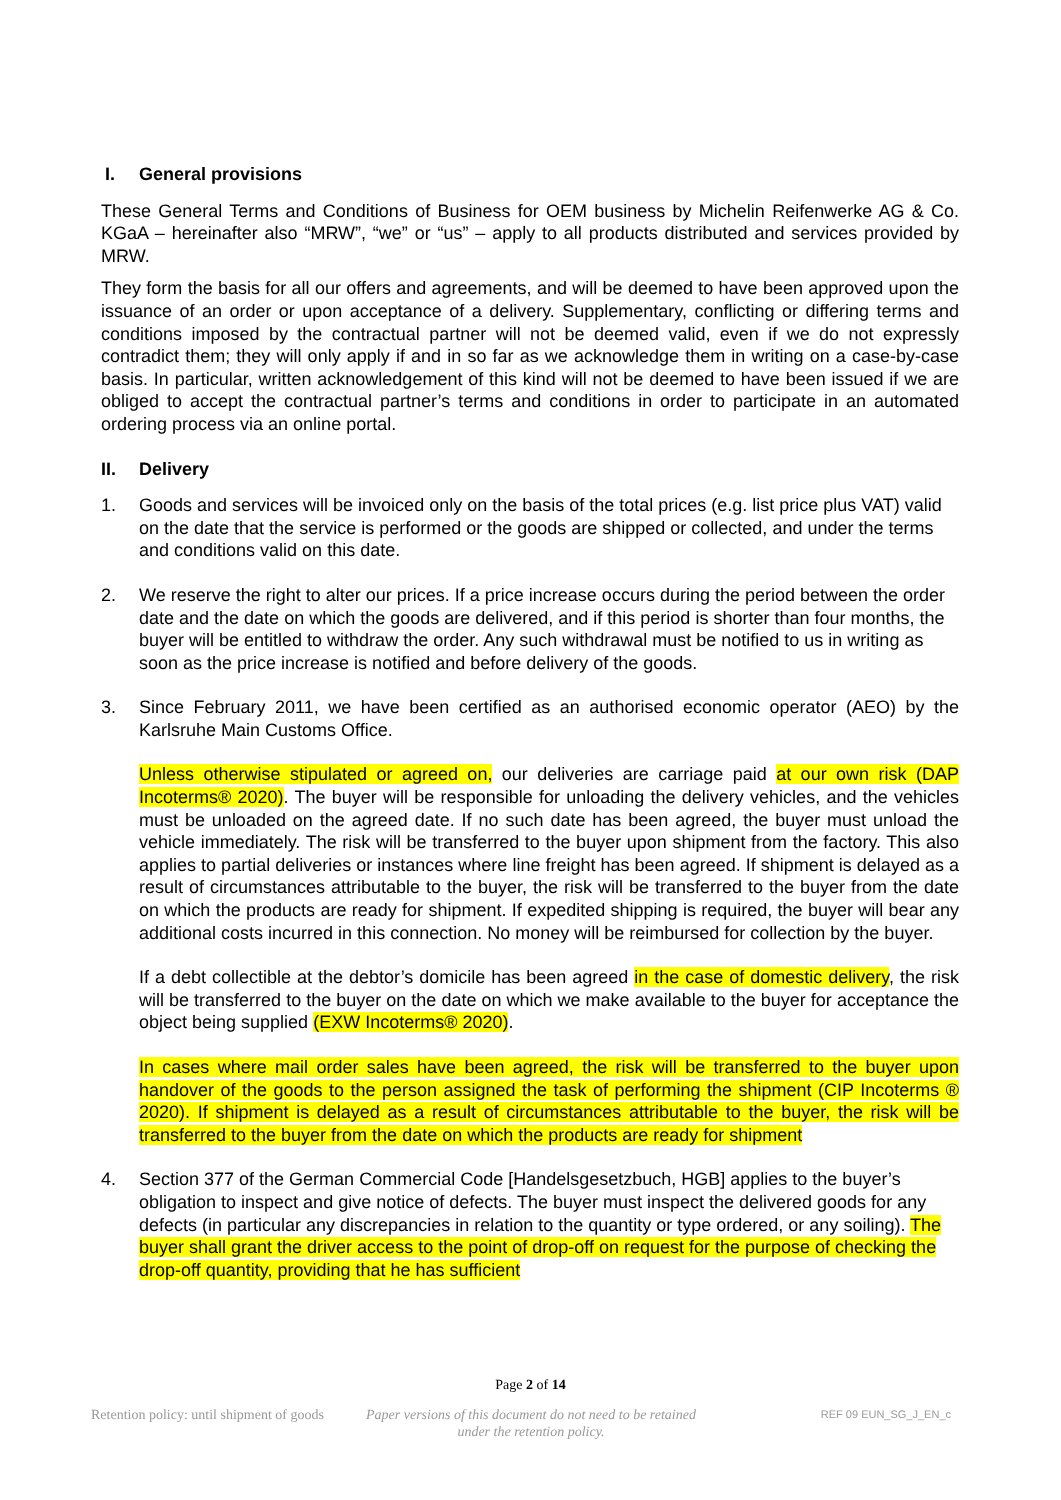I. General provisions
These General Terms and Conditions of Business for OEM business by Michelin Reifenwerke AG & Co. KGaA – hereinafter also “MRW”, “we” or “us” – apply to all products distributed and services provided by MRW.
They form the basis for all our offers and agreements, and will be deemed to have been approved upon the issuance of an order or upon acceptance of a delivery. Supplementary, conflicting or differing terms and conditions imposed by the contractual partner will not be deemed valid, even if we do not expressly contradict them; they will only apply if and in so far as we acknowledge them in writing on a case-by-case basis. In particular, written acknowledgement of this kind will not be deemed to have been issued if we are obliged to accept the contractual partner’s terms and conditions in order to participate in an automated ordering process via an online portal.
II. Delivery
1. Goods and services will be invoiced only on the basis of the total prices (e.g. list price plus VAT) valid on the date that the service is performed or the goods are shipped or collected, and under the terms and conditions valid on this date.
2. We reserve the right to alter our prices. If a price increase occurs during the period between the order date and the date on which the goods are delivered, and if this period is shorter than four months, the buyer will be entitled to withdraw the order. Any such withdrawal must be notified to us in writing as soon as the price increase is notified and before delivery of the goods.
3. Since February 2011, we have been certified as an authorised economic operator (AEO) by the Karlsruhe Main Customs Office.
Unless otherwise stipulated or agreed on, our deliveries are carriage paid at our own risk (DAP Incoterms® 2020). The buyer will be responsible for unloading the delivery vehicles, and the vehicles must be unloaded on the agreed date. If no such date has been agreed, the buyer must unload the vehicle immediately. The risk will be transferred to the buyer upon shipment from the factory. This also applies to partial deliveries or instances where line freight has been agreed. If shipment is delayed as a result of circumstances attributable to the buyer, the risk will be transferred to the buyer from the date on which the products are ready for shipment. If expedited shipping is required, the buyer will bear any additional costs incurred in this connection. No money will be reimbursed for collection by the buyer.
If a debt collectible at the debtor’s domicile has been agreed in the case of domestic delivery, the risk will be transferred to the buyer on the date on which we make available to the buyer for acceptance the object being supplied (EXW Incoterms® 2020).
In cases where mail order sales have been agreed, the risk will be transferred to the buyer upon handover of the goods to the person assigned the task of performing the shipment (CIP Incoterms ® 2020). If shipment is delayed as a result of circumstances attributable to the buyer, the risk will be transferred to the buyer from the date on which the products are ready for shipment
4. Section 377 of the German Commercial Code [Handelsgesetzbuch, HGB] applies to the buyer’s obligation to inspect and give notice of defects. The buyer must inspect the delivered goods for any defects (in particular any discrepancies in relation to the quantity or type ordered, or any soiling). The buyer shall grant the driver access to the point of drop-off on request for the purpose of checking the drop-off quantity, providing that he has sufficient
Page 2 of 14
Retention policy: until shipment of goods
Paper versions of this document do not need to be retained under the retention policy.
REF 09 EUN_SG_J_EN_c